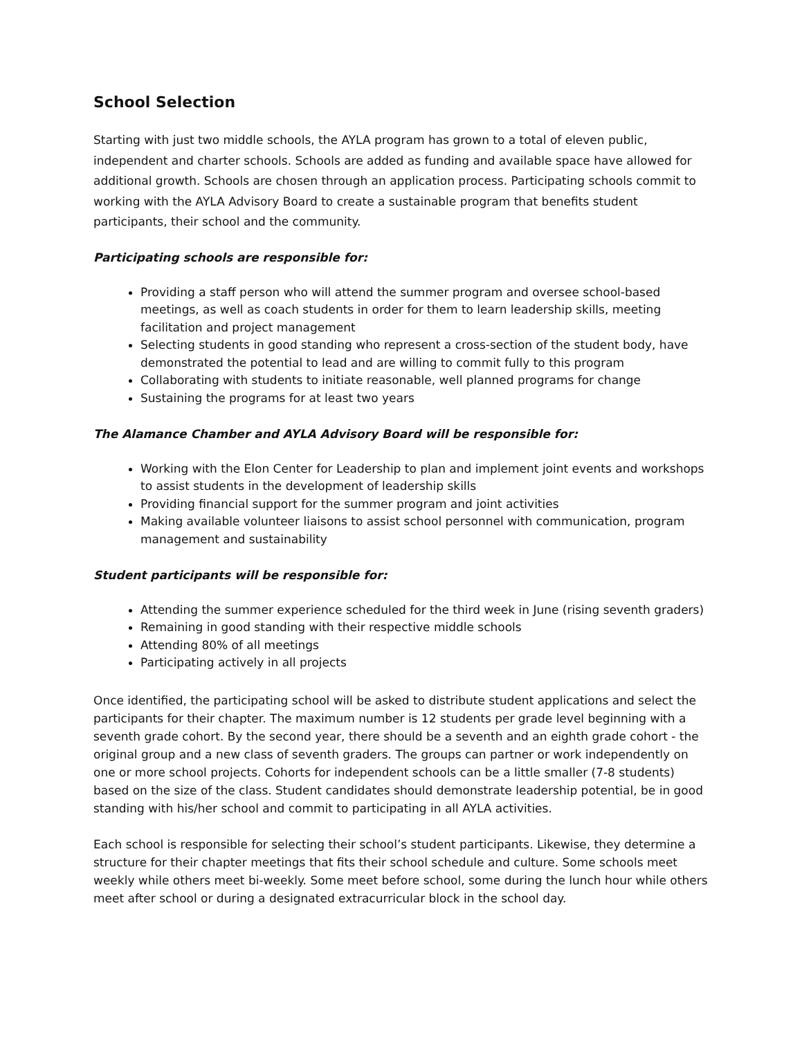School Selection
Starting with just two middle schools, the AYLA program has grown to a total of eleven public, independent and charter schools. Schools are added as funding and available space have allowed for additional growth. Schools are chosen through an application process. Participating schools commit to working with the AYLA Advisory Board to create a sustainable program that benefits student participants, their school and the community.
Participating schools are responsible for:
Providing a staff person who will attend the summer program and oversee school-based meetings, as well as coach students in order for them to learn leadership skills, meeting facilitation and project management
Selecting students in good standing who represent a cross-section of the student body, have demonstrated the potential to lead and are willing to commit fully to this program
Collaborating with students to initiate reasonable, well planned programs for change
Sustaining the programs for at least two years
The Alamance Chamber and AYLA Advisory Board will be responsible for:
Working with the Elon Center for Leadership to plan and implement joint events and workshops to assist students in the development of leadership skills
Providing financial support for the summer program and joint activities
Making available volunteer liaisons to assist school personnel with communication, program management and sustainability
Student participants will be responsible for:
Attending the summer experience scheduled for the third week in June (rising seventh graders)
Remaining in good standing with their respective middle schools
Attending 80% of all meetings
Participating actively in all projects
Once identified, the participating school will be asked to distribute student applications and select the participants for their chapter. The maximum number is 12 students per grade level beginning with a seventh grade cohort. By the second year, there should be a seventh and an eighth grade cohort - the original group and a new class of seventh graders. The groups can partner or work independently on one or more school projects. Cohorts for independent schools can be a little smaller (7-8 students) based on the size of the class. Student candidates should demonstrate leadership potential, be in good standing with his/her school and commit to participating in all AYLA activities.
Each school is responsible for selecting their school’s student participants. Likewise, they determine a structure for their chapter meetings that fits their school schedule and culture. Some schools meet weekly while others meet bi-weekly. Some meet before school, some during the lunch hour while others meet after school or during a designated extracurricular block in the school day.